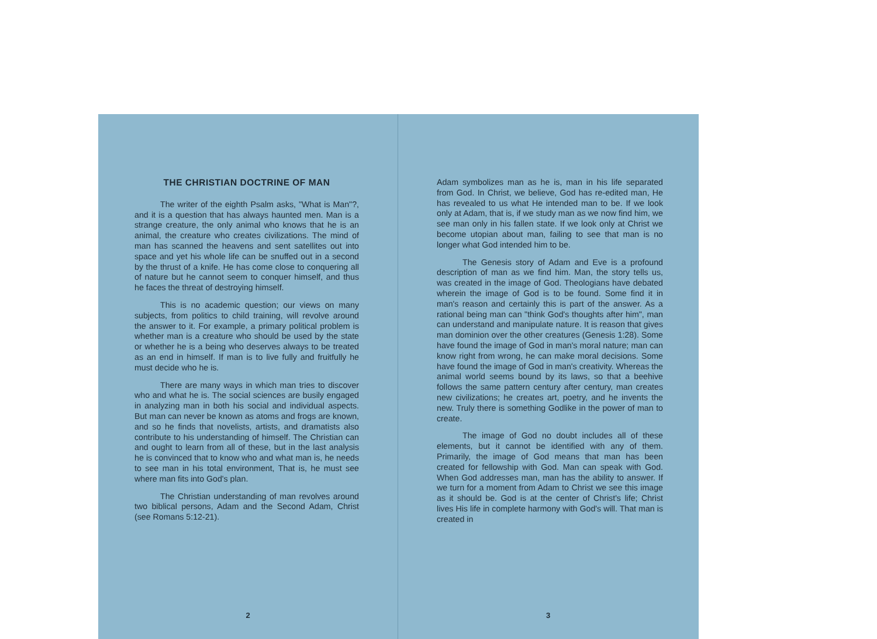THE CHRISTIAN DOCTRINE OF MAN
The writer of the eighth Psalm asks, "What is Man"?, and it is a question that has always haunted men. Man is a strange creature, the only animal who knows that he is an animal, the creature who creates civilizations. The mind of man has scanned the heavens and sent satellites out into space and yet his whole life can be snuffed out in a second by the thrust of a knife. He has come close to conquering all of nature but he cannot seem to conquer himself, and thus he faces the threat of destroying himself.
This is no academic question; our views on many subjects, from politics to child training, will revolve around the answer to it. For example, a primary political problem is whether man is a creature who should be used by the state or whether he is a being who deserves always to be treated as an end in himself. If man is to live fully and fruitfully he must decide who he is.
There are many ways in which man tries to discover who and what he is. The social sciences are busily engaged in analyzing man in both his social and individual aspects. But man can never be known as atoms and frogs are known, and so he finds that novelists, artists, and dramatists also contribute to his understanding of himself. The Christian can and ought to learn from all of these, but in the last analysis he is convinced that to know who and what man is, he needs to see man in his total environment, That is, he must see where man fits into God's plan.
The Christian understanding of man revolves around two biblical persons, Adam and the Second Adam, Christ (see Romans 5:12-21).
2
Adam symbolizes man as he is, man in his life separated from God. In Christ, we believe, God has re-edited man, He has revealed to us what He intended man to be. If we look only at Adam, that is, if we study man as we now find him, we see man only in his fallen state. If we look only at Christ we become utopian about man, failing to see that man is no longer what God intended him to be.
The Genesis story of Adam and Eve is a profound description of man as we find him. Man, the story tells us, was created in the image of God. Theologians have debated wherein the image of God is to be found. Some find it in man's reason and certainly this is part of the answer. As a rational being man can "think God's thoughts after him", man can understand and manipulate nature. It is reason that gives man dominion over the other creatures (Genesis 1:28). Some have found the image of God in man's moral nature; man can know right from wrong, he can make moral decisions. Some have found the image of God in man's creativity. Whereas the animal world seems bound by its laws, so that a beehive follows the same pattern century after century, man creates new civilizations; he creates art, poetry, and he invents the new. Truly there is something Godlike in the power of man to create.
The image of God no doubt includes all of these elements, but it cannot be identified with any of them. Primarily, the image of God means that man has been created for fellowship with God. Man can speak with God. When God addresses man, man has the ability to answer. If we turn for a moment from Adam to Christ we see this image as it should be. God is at the center of Christ's life; Christ lives His life in complete harmony with God's will. That man is created in
3